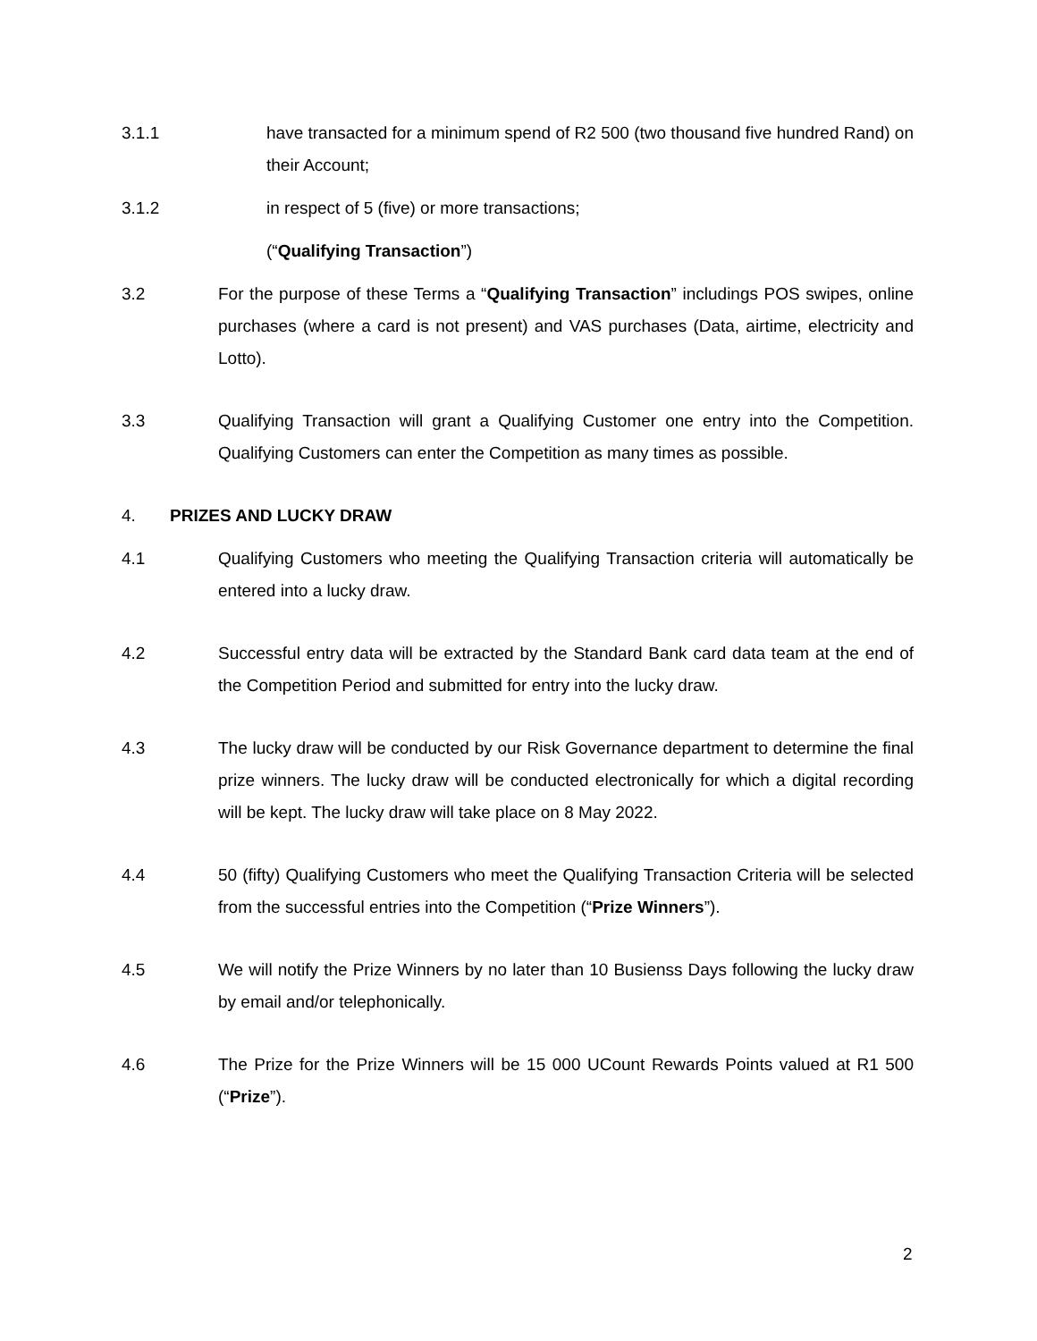3.1.1 have transacted for a minimum spend of R2 500 (two thousand five hundred Rand) on their Account;
3.1.2 in respect of 5 (five) or more transactions;
(“Qualifying Transaction”)
3.2 For the purpose of these Terms a “Qualifying Transaction” includings POS swipes, online purchases (where a card is not present) and VAS purchases (Data, airtime, electricity and Lotto).
3.3 Qualifying Transaction will grant a Qualifying Customer one entry into the Competition. Qualifying Customers can enter the Competition as many times as possible.
4. PRIZES AND LUCKY DRAW
4.1 Qualifying Customers who meeting the Qualifying Transaction criteria will automatically be entered into a lucky draw.
4.2 Successful entry data will be extracted by the Standard Bank card data team at the end of the Competition Period and submitted for entry into the lucky draw.
4.3 The lucky draw will be conducted by our Risk Governance department to determine the final prize winners. The lucky draw will be conducted electronically for which a digital recording will be kept. The lucky draw will take place on 8 May 2022.
4.4 50 (fifty) Qualifying Customers who meet the Qualifying Transaction Criteria will be selected from the successful entries into the Competition (“Prize Winners”).
4.5 We will notify the Prize Winners by no later than 10 Busienss Days following the lucky draw by email and/or telephonically.
4.6 The Prize for the Prize Winners will be 15 000 UCount Rewards Points valued at R1 500 (“Prize”).
2